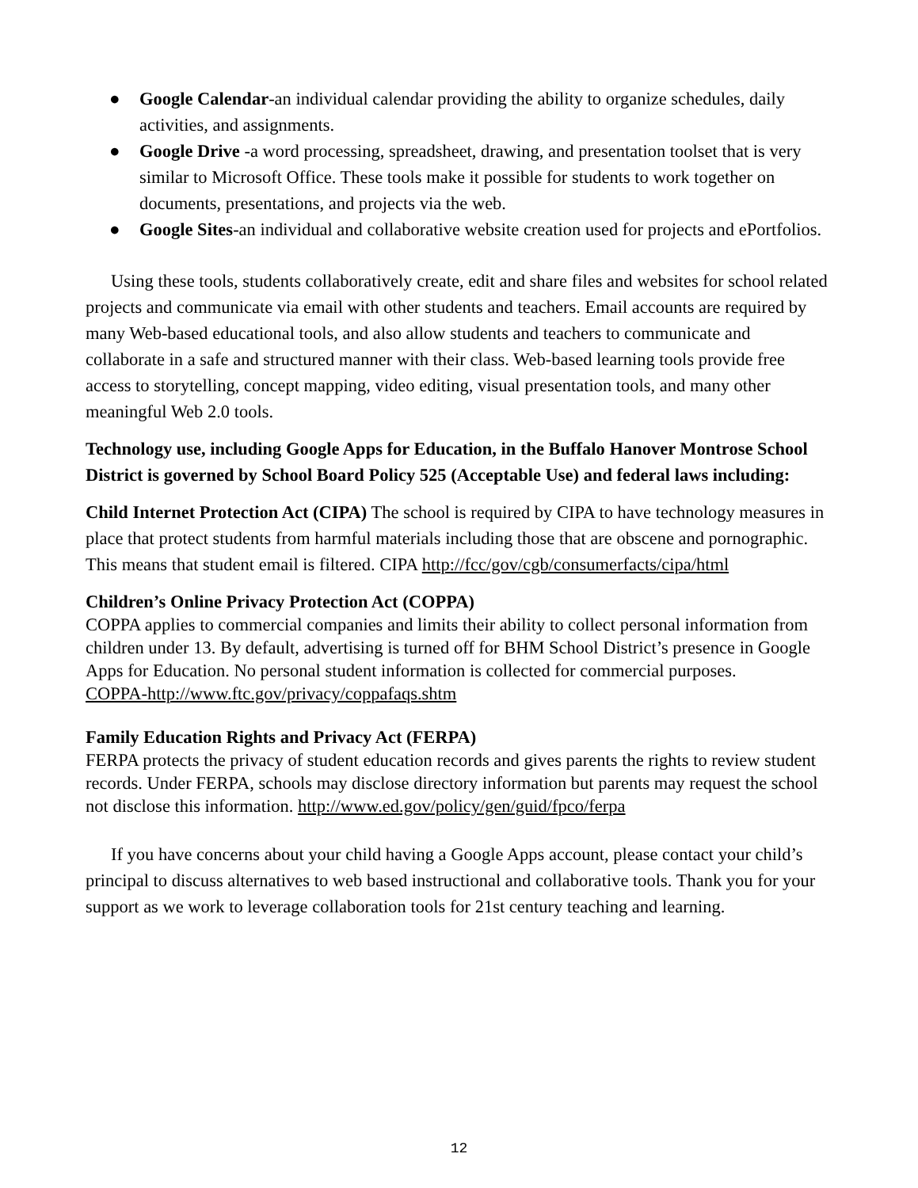● Google Calendar-an individual calendar providing the ability to organize schedules, daily activities, and assignments.
● Google Drive -a word processing, spreadsheet, drawing, and presentation toolset that is very similar to Microsoft Office. These tools make it possible for students to work together on documents, presentations, and projects via the web.
● Google Sites-an individual and collaborative website creation used for projects and ePortfolios.
Using these tools, students collaboratively create, edit and share files and websites for school related projects and communicate via email with other students and teachers. Email accounts are required by many Web-based educational tools, and also allow students and teachers to communicate and collaborate in a safe and structured manner with their class. Web-based learning tools provide free access to storytelling, concept mapping, video editing, visual presentation tools, and many other meaningful Web 2.0 tools.
Technology use, including Google Apps for Education, in the Buffalo Hanover Montrose School District is governed by School Board Policy 525 (Acceptable Use) and federal laws including:
Child Internet Protection Act (CIPA) The school is required by CIPA to have technology measures in place that protect students from harmful materials including those that are obscene and pornographic. This means that student email is filtered. CIPA http://fcc/gov/cgb/consumerfacts/cipa/html
Children’s Online Privacy Protection Act (COPPA)
COPPA applies to commercial companies and limits their ability to collect personal information from children under 13. By default, advertising is turned off for BHM School District’s presence in Google Apps for Education. No personal student information is collected for commercial purposes.
COPPA-http://www.ftc.gov/privacy/coppafaqs.shtm
Family Education Rights and Privacy Act (FERPA)
FERPA protects the privacy of student education records and gives parents the rights to review student records. Under FERPA, schools may disclose directory information but parents may request the school not disclose this information. http://www.ed.gov/policy/gen/guid/fpco/ferpa
If you have concerns about your child having a Google Apps account, please contact your child’s principal to discuss alternatives to web based instructional and collaborative tools. Thank you for your support as we work to leverage collaboration tools for 21st century teaching and learning.
12